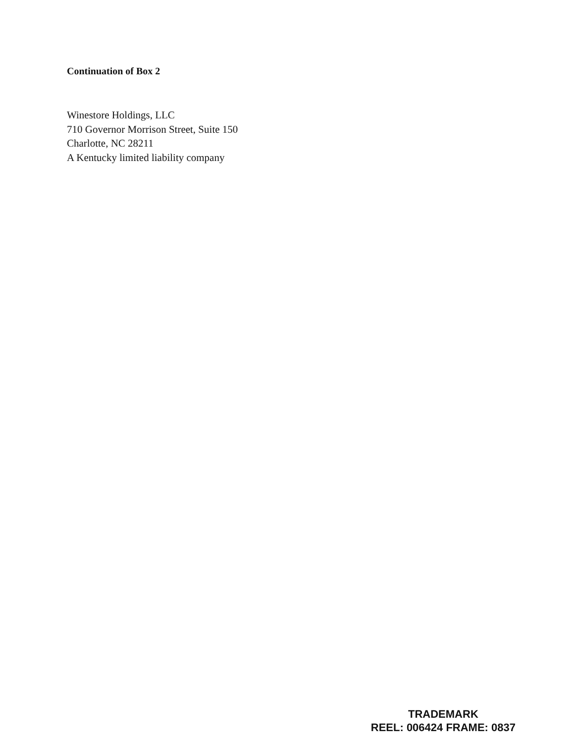Continuation of Box 2
Winestore Holdings, LLC
710 Governor Morrison Street, Suite 150
Charlotte, NC 28211
A Kentucky limited liability company
TRADEMARK
REEL: 006424 FRAME: 0837